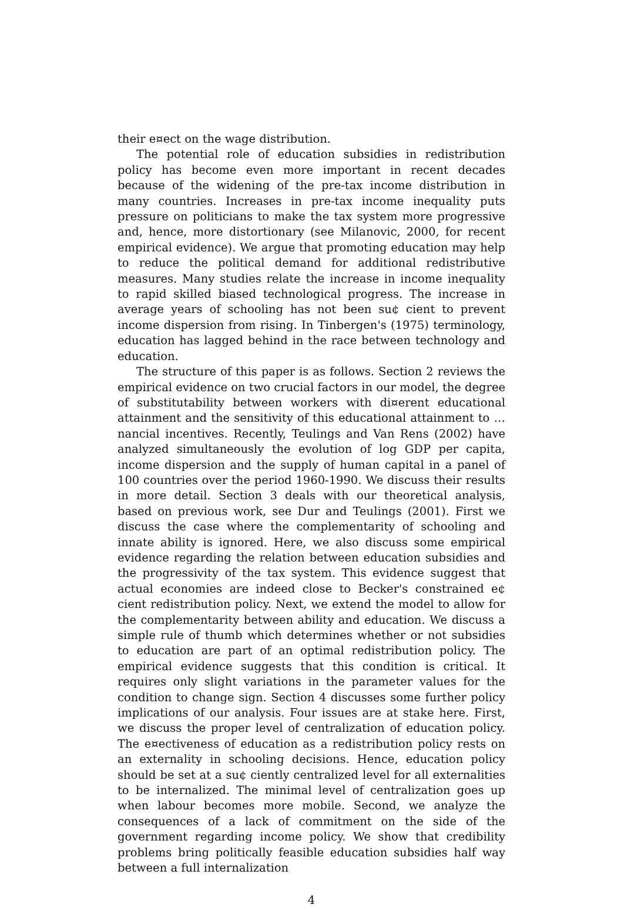their e¤ect on the wage distribution.
The potential role of education subsidies in redistribution policy has become even more important in recent decades because of the widening of the pre-tax income distribution in many countries. Increases in pre-tax income inequality puts pressure on politicians to make the tax system more progressive and, hence, more distortionary (see Milanovic, 2000, for recent empirical evidence). We argue that promoting education may help to reduce the political demand for additional redistributive measures. Many studies relate the increase in income inequality to rapid skilled biased technological progress. The increase in average years of schooling has not been su¢ cient to prevent income dispersion from rising. In Tinbergen's (1975) terminology, education has lagged behind in the race between technology and education.
The structure of this paper is as follows. Section 2 reviews the empirical evidence on two crucial factors in our model, the degree of substitutability between workers with di¤erent educational attainment and the sensitivity of this educational attainment to …nancial incentives. Recently, Teulings and Van Rens (2002) have analyzed simultaneously the evolution of log GDP per capita, income dispersion and the supply of human capital in a panel of 100 countries over the period 1960-1990. We discuss their results in more detail. Section 3 deals with our theoretical analysis, based on previous work, see Dur and Teulings (2001). First we discuss the case where the complementarity of schooling and innate ability is ignored. Here, we also discuss some empirical evidence regarding the relation between education subsidies and the progressivity of the tax system. This evidence suggest that actual economies are indeed close to Becker's constrained e¢ cient redistribution policy. Next, we extend the model to allow for the complementarity between ability and education. We discuss a simple rule of thumb which determines whether or not subsidies to education are part of an optimal redistribution policy. The empirical evidence suggests that this condition is critical. It requires only slight variations in the parameter values for the condition to change sign. Section 4 discusses some further policy implications of our analysis. Four issues are at stake here. First, we discuss the proper level of centralization of education policy. The e¤ectiveness of education as a redistribution policy rests on an externality in schooling decisions. Hence, education policy should be set at a su¢ ciently centralized level for all externalities to be internalized. The minimal level of centralization goes up when labour becomes more mobile. Second, we analyze the consequences of a lack of commitment on the side of the government regarding income policy. We show that credibility problems bring politically feasible education subsidies half way between a full internalization
4